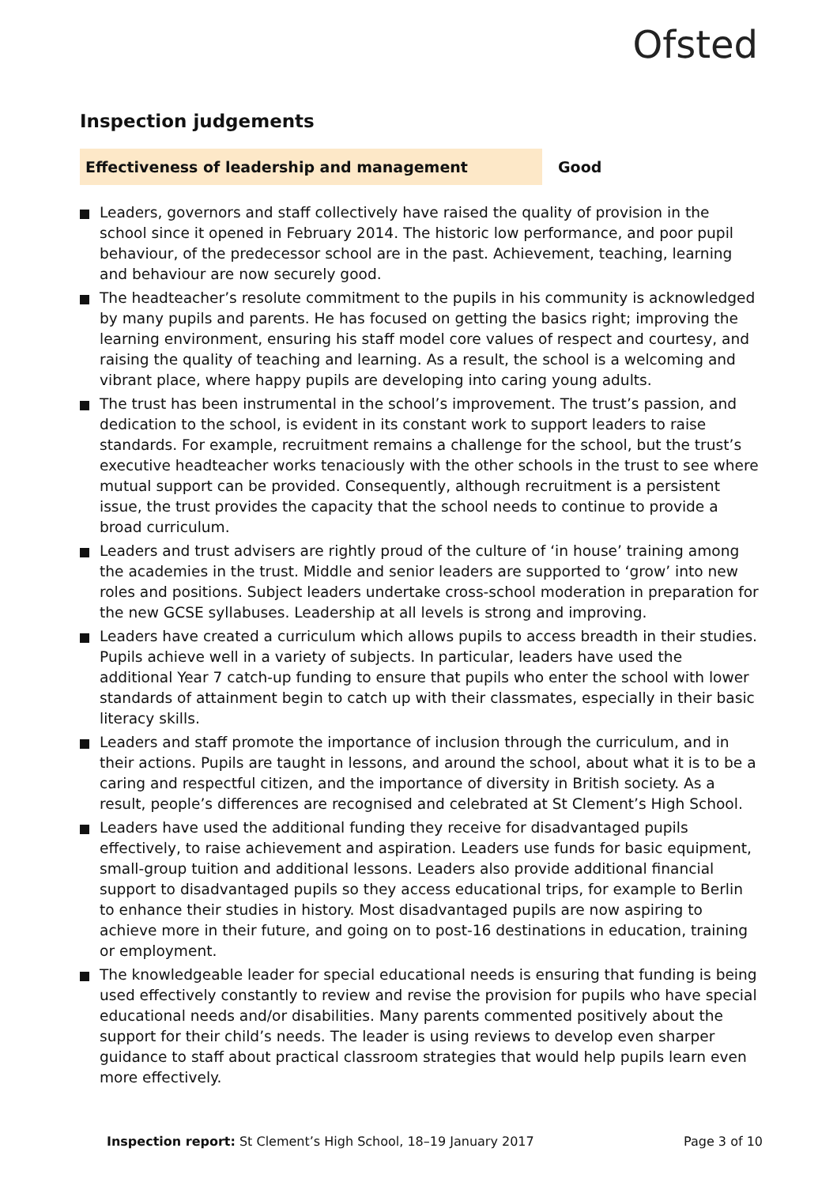Ofsted
Inspection judgements
Effectiveness of leadership and management Good
Leaders, governors and staff collectively have raised the quality of provision in the school since it opened in February 2014. The historic low performance, and poor pupil behaviour, of the predecessor school are in the past. Achievement, teaching, learning and behaviour are now securely good.
The headteacher’s resolute commitment to the pupils in his community is acknowledged by many pupils and parents. He has focused on getting the basics right; improving the learning environment, ensuring his staff model core values of respect and courtesy, and raising the quality of teaching and learning. As a result, the school is a welcoming and vibrant place, where happy pupils are developing into caring young adults.
The trust has been instrumental in the school’s improvement. The trust’s passion, and dedication to the school, is evident in its constant work to support leaders to raise standards. For example, recruitment remains a challenge for the school, but the trust’s executive headteacher works tenaciously with the other schools in the trust to see where mutual support can be provided. Consequently, although recruitment is a persistent issue, the trust provides the capacity that the school needs to continue to provide a broad curriculum.
Leaders and trust advisers are rightly proud of the culture of ‘in house’ training among the academies in the trust. Middle and senior leaders are supported to ‘grow’ into new roles and positions. Subject leaders undertake cross-school moderation in preparation for the new GCSE syllabuses. Leadership at all levels is strong and improving.
Leaders have created a curriculum which allows pupils to access breadth in their studies. Pupils achieve well in a variety of subjects. In particular, leaders have used the additional Year 7 catch-up funding to ensure that pupils who enter the school with lower standards of attainment begin to catch up with their classmates, especially in their basic literacy skills.
Leaders and staff promote the importance of inclusion through the curriculum, and in their actions. Pupils are taught in lessons, and around the school, about what it is to be a caring and respectful citizen, and the importance of diversity in British society. As a result, people’s differences are recognised and celebrated at St Clement’s High School.
Leaders have used the additional funding they receive for disadvantaged pupils effectively, to raise achievement and aspiration. Leaders use funds for basic equipment, small-group tuition and additional lessons. Leaders also provide additional financial support to disadvantaged pupils so they access educational trips, for example to Berlin to enhance their studies in history. Most disadvantaged pupils are now aspiring to achieve more in their future, and going on to post-16 destinations in education, training or employment.
The knowledgeable leader for special educational needs is ensuring that funding is being used effectively constantly to review and revise the provision for pupils who have special educational needs and/or disabilities. Many parents commented positively about the support for their child’s needs. The leader is using reviews to develop even sharper guidance to staff about practical classroom strategies that would help pupils learn even more effectively.
Inspection report: St Clement’s High School, 18–19 January 2017
Page 3 of 10